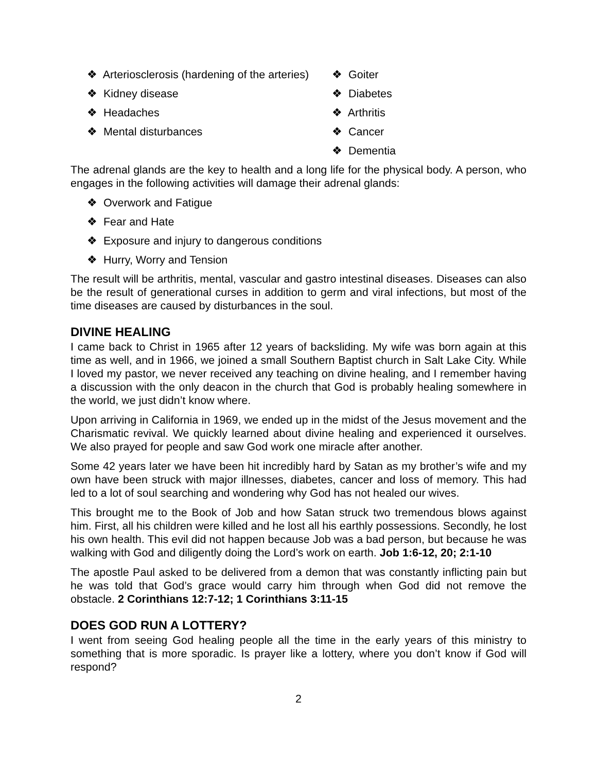❖ Arteriosclerosis (hardening of the arteries)
❖ Kidney disease
❖ Headaches
❖ Mental disturbances
❖ Goiter
❖ Diabetes
❖ Arthritis
❖ Cancer
❖ Dementia
The adrenal glands are the key to health and a long life for the physical body. A person, who engages in the following activities will damage their adrenal glands:
❖ Overwork and Fatigue
❖ Fear and Hate
❖ Exposure and injury to dangerous conditions
❖ Hurry, Worry and Tension
The result will be arthritis, mental, vascular and gastro intestinal diseases. Diseases can also be the result of generational curses in addition to germ and viral infections, but most of the time diseases are caused by disturbances in the soul.
DIVINE HEALING
I came back to Christ in 1965 after 12 years of backsliding. My wife was born again at this time as well, and in 1966, we joined a small Southern Baptist church in Salt Lake City. While I loved my pastor, we never received any teaching on divine healing, and I remember having a discussion with the only deacon in the church that God is probably healing somewhere in the world, we just didn’t know where.
Upon arriving in California in 1969, we ended up in the midst of the Jesus movement and the Charismatic revival. We quickly learned about divine healing and experienced it ourselves. We also prayed for people and saw God work one miracle after another.
Some 42 years later we have been hit incredibly hard by Satan as my brother’s wife and my own have been struck with major illnesses, diabetes, cancer and loss of memory. This had led to a lot of soul searching and wondering why God has not healed our wives.
This brought me to the Book of Job and how Satan struck two tremendous blows against him. First, all his children were killed and he lost all his earthly possessions. Secondly, he lost his own health. This evil did not happen because Job was a bad person, but because he was walking with God and diligently doing the Lord’s work on earth. Job 1:6-12, 20; 2:1-10
The apostle Paul asked to be delivered from a demon that was constantly inflicting pain but he was told that God’s grace would carry him through when God did not remove the obstacle. 2 Corinthians 12:7-12; 1 Corinthians 3:11-15
DOES GOD RUN A LOTTERY?
I went from seeing God healing people all the time in the early years of this ministry to something that is more sporadic. Is prayer like a lottery, where you don’t know if God will respond?
2